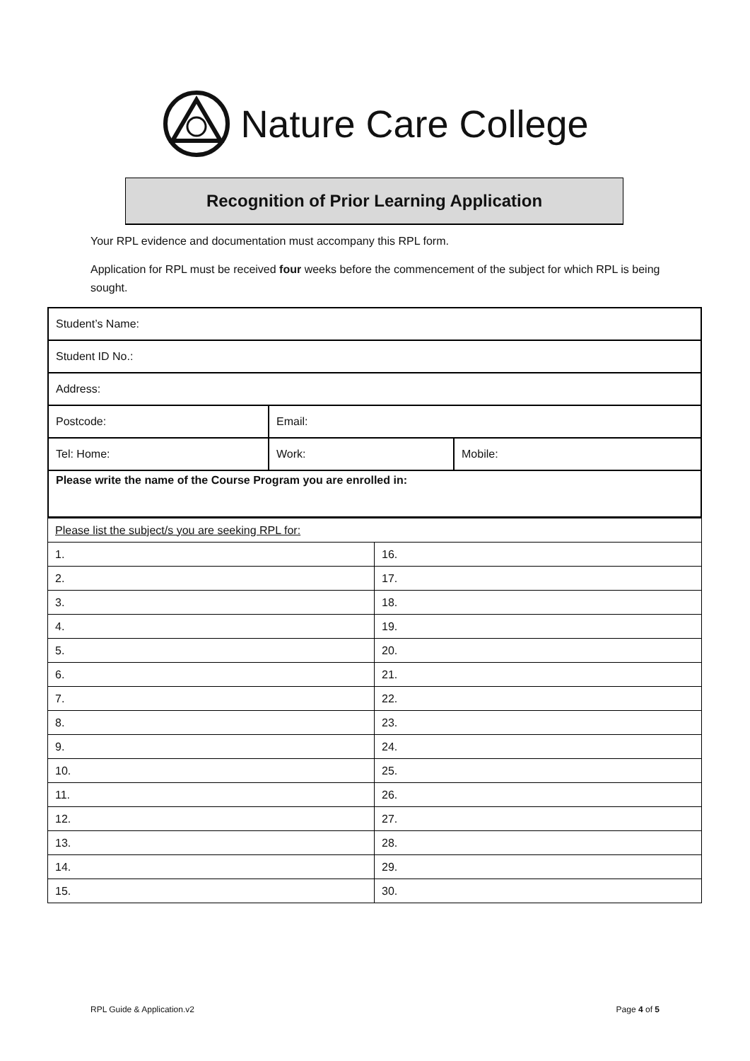Nature Care College
Recognition of Prior Learning Application
Your RPL evidence and documentation must accompany this RPL form.
Application for RPL must be received four weeks before the commencement of the subject for which RPL is being sought.
| Student’s Name: | | |
| Student ID No.: | | |
| Address: | | |
| Postcode: | Email: | |
| Tel: Home: | Work: | Mobile: |
| Please write the name of the Course Program you are enrolled in: | | |
| Please list the subject/s you are seeking RPL for: | |
| 1. | 16. |
| 2. | 17. |
| 3. | 18. |
| 4. | 19. |
| 5. | 20. |
| 6. | 21. |
| 7. | 22. |
| 8. | 23. |
| 9. | 24. |
| 10. | 25. |
| 11. | 26. |
| 12. | 27. |
| 13. | 28. |
| 14. | 29. |
| 15. | 30. |
RPL Guide & Application.v2 Page 4 of 5